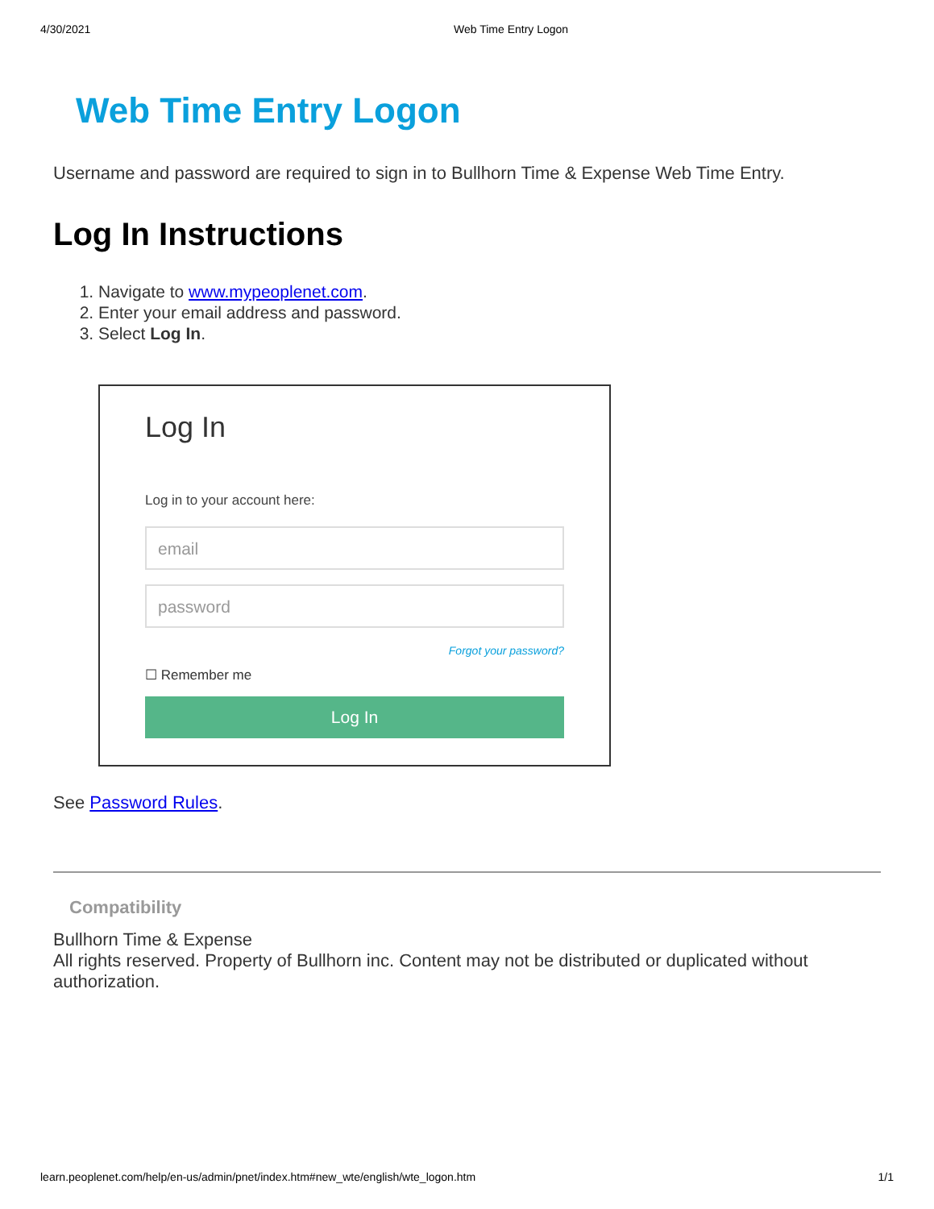4/30/2021 Web Time Entry Logon
Web Time Entry Logon
Username and password are required to sign in to Bullhorn Time & Expense Web Time Entry.
Log In Instructions
1. Navigate to www.mypeoplenet.com.
2. Enter your email address and password.
3. Select Log In.
Log In
Log in to your account here:
email
password
Forgot your password?
☐ Remember me
Log In
See Password Rules.
Compatibility
Bullhorn Time & Expense
All rights reserved. Property of Bullhorn inc. Content may not be distributed or duplicated without authorization.
learn.peoplenet.com/help/en-us/admin/pnet/index.htm#new_wte/english/wte_logon.htm 1/1